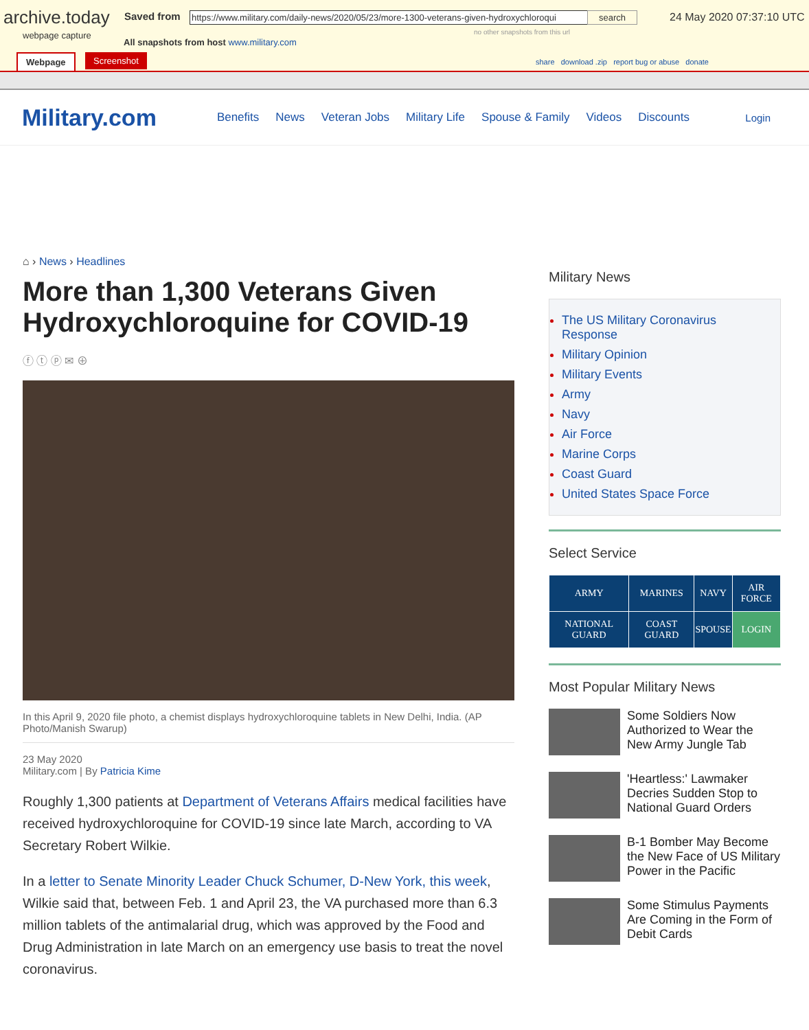archive.today
webpage capture
Saved from
https://www.military.com/daily-news/2020/05/23/more-1300-veterans-given-hydroxychloroqui
search
no other snapshots from this url
24 May 2020 07:37:10 UTC
All snapshots from host www.military.com
Webpage Screenshot
share download .zip report bug or abuse donate
Military.com Benefits News Veteran Jobs Military Life Spouse & Family Videos Discounts Login
⌂ › News › Headlines
More than 1,300 Veterans Given Hydroxychloroquine for COVID-19
ⓕ ⓣ ⓟ ✉ ⊕
In this April 9, 2020 file photo, a chemist displays hydroxychloroquine tablets in New Delhi, India. (AP Photo/Manish Swarup)
23 May 2020
Military.com | By Patricia Kime
Roughly 1,300 patients at Department of Veterans Affairs medical facilities have received hydroxychloroquine for COVID-19 since late March, according to VA Secretary Robert Wilkie.
In a letter to Senate Minority Leader Chuck Schumer, D-New York, this week, Wilkie said that, between Feb. 1 and April 23, the VA purchased more than 6.3 million tablets of the antimalarial drug, which was approved by the Food and Drug Administration in late March on an emergency use basis to treat the novel coronavirus.
Military News
The US Military Coronavirus Response
Military Opinion
Military Events
Army
Navy
Air Force
Marine Corps
Coast Guard
United States Space Force
Select Service
| ARMY | MARINES | NAVY | AIR FORCE |
| NATIONAL GUARD | COAST GUARD | SPOUSE | LOGIN |
Most Popular Military News
Some Soldiers Now Authorized to Wear the New Army Jungle Tab
'Heartless:' Lawmaker Decries Sudden Stop to National Guard Orders
B-1 Bomber May Become the New Face of US Military Power in the Pacific
Some Stimulus Payments Are Coming in the Form of Debit Cards